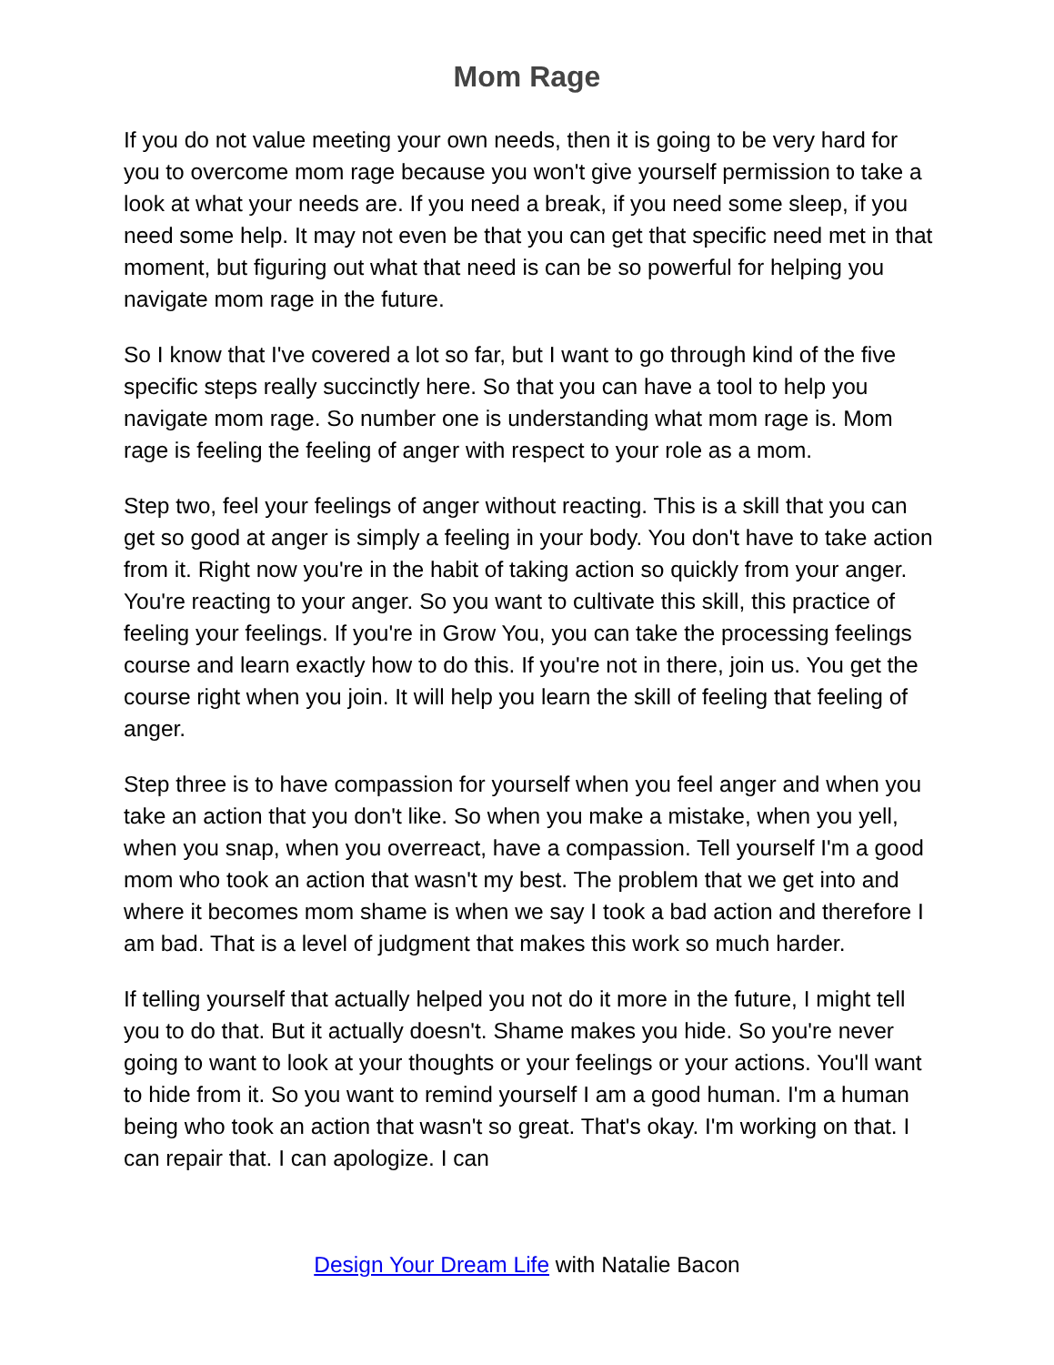Mom Rage
If you do not value meeting your own needs, then it is going to be very hard for you to overcome mom rage because you won't give yourself permission to take a look at what your needs are. If you need a break, if you need some sleep, if you need some help. It may not even be that you can get that specific need met in that moment, but figuring out what that need is can be so powerful for helping you navigate mom rage in the future.
So I know that I've covered a lot so far, but I want to go through kind of the five specific steps really succinctly here. So that you can have a tool to help you navigate mom rage. So number one is understanding what mom rage is. Mom rage is feeling the feeling of anger with respect to your role as a mom.
Step two, feel your feelings of anger without reacting. This is a skill that you can get so good at anger is simply a feeling in your body. You don't have to take action from it. Right now you're in the habit of taking action so quickly from your anger. You're reacting to your anger. So you want to cultivate this skill, this practice of feeling your feelings. If you're in Grow You, you can take the processing feelings course and learn exactly how to do this. If you're not in there, join us. You get the course right when you join. It will help you learn the skill of feeling that feeling of anger.
Step three is to have compassion for yourself when you feel anger and when you take an action that you don't like. So when you make a mistake, when you yell, when you snap, when you overreact, have a compassion. Tell yourself I'm a good mom who took an action that wasn't my best. The problem that we get into and where it becomes mom shame is when we say I took a bad action and therefore I am bad. That is a level of judgment that makes this work so much harder.
If telling yourself that actually helped you not do it more in the future, I might tell you to do that. But it actually doesn't. Shame makes you hide. So you're never going to want to look at your thoughts or your feelings or your actions. You'll want to hide from it. So you want to remind yourself I am a good human. I'm a human being who took an action that wasn't so great. That's okay. I'm working on that. I can repair that. I can apologize. I can
Design Your Dream Life with Natalie Bacon